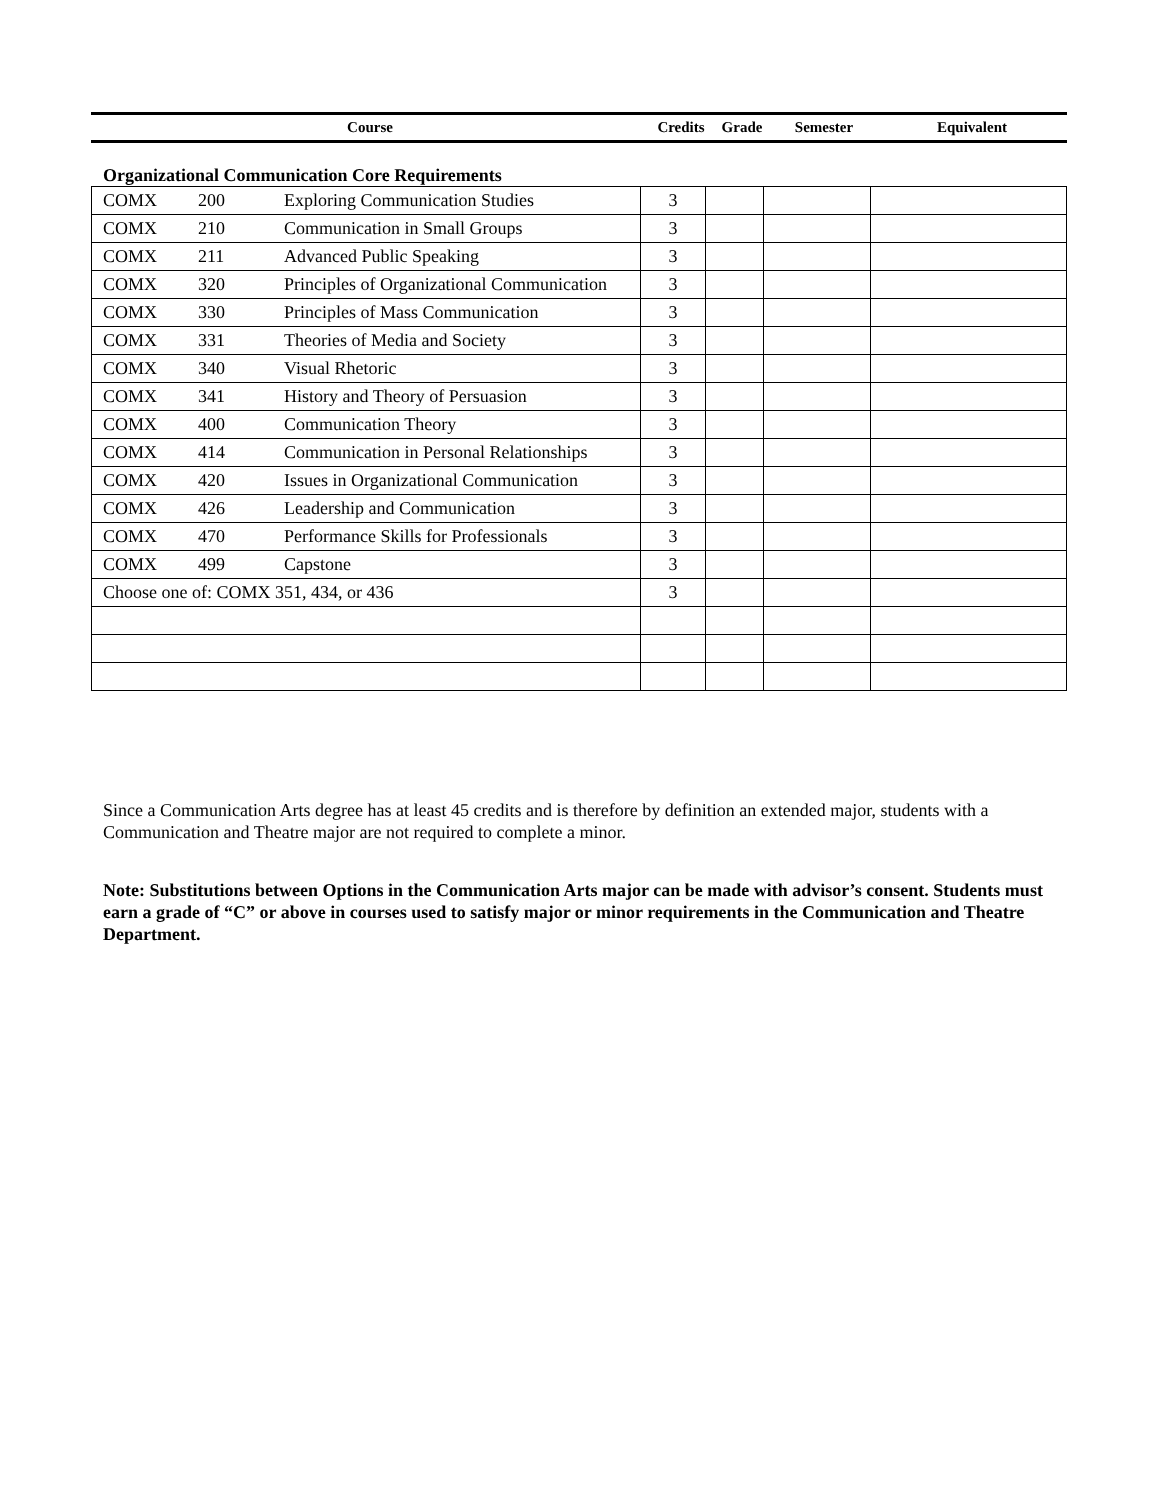| Course | Credits | Grade | Semester | Equivalent |
| --- | --- | --- | --- | --- |
Organizational Communication Core Requirements
| COMX | 200 | Exploring Communication Studies | 3 | | | |
| COMX | 210 | Communication in Small Groups | 3 | | | |
| COMX | 211 | Advanced Public Speaking | 3 | | | |
| COMX | 320 | Principles of Organizational Communication | 3 | | | |
| COMX | 330 | Principles of Mass Communication | 3 | | | |
| COMX | 331 | Theories of Media and Society | 3 | | | |
| COMX | 340 | Visual Rhetoric | 3 | | | |
| COMX | 341 | History and Theory of Persuasion | 3 | | | |
| COMX | 400 | Communication Theory | 3 | | | |
| COMX | 414 | Communication in Personal Relationships | 3 | | | |
| COMX | 420 | Issues in Organizational Communication | 3 | | | |
| COMX | 426 | Leadership and Communication | 3 | | | |
| COMX | 470 | Performance Skills for Professionals | 3 | | | |
| COMX | 499 | Capstone | 3 | | | |
| Choose one of: COMX 351, 434, or 436 | | | 3 | | | |
Since a Communication Arts degree has at least 45 credits and is therefore by definition an extended major, students with a Communication and Theatre major are not required to complete a minor.
Note: Substitutions between Options in the Communication Arts major can be made with advisor’s consent. Students must earn a grade of “C” or above in courses used to satisfy major or minor requirements in the Communication and Theatre Department.